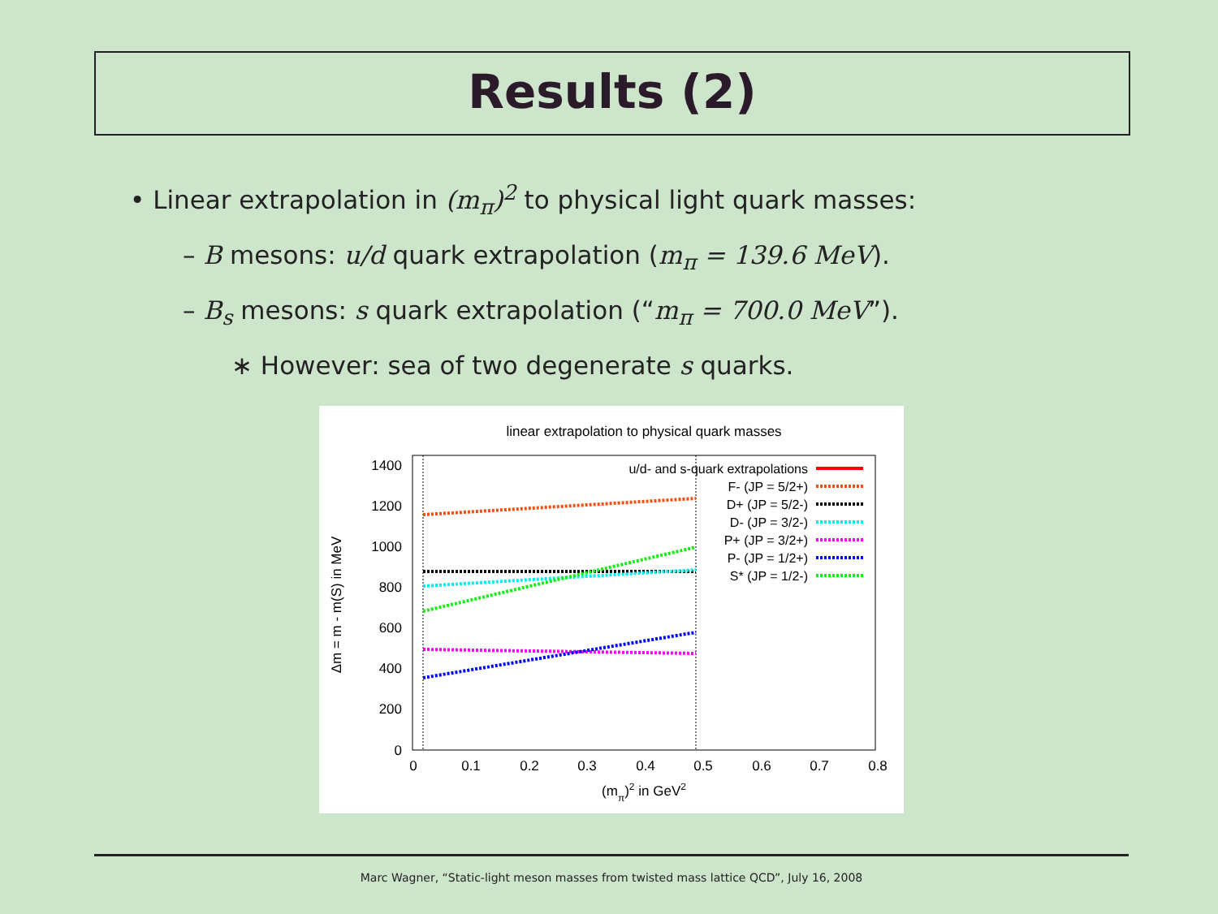Results (2)
• Linear extrapolation in (m<sub>π</sub>)<sup>2</sup> to physical light quark masses:
– B mesons: u/d quark extrapolation (m<sub>π</sub> = 139.6 MeV).
– B<sub>s</sub> mesons: s quark extrapolation (“m<sub>π</sub> = 700.0 MeV”).
∗ However: sea of two degenerate s quarks.
linear extrapolation to physical quark masses
1400
1200
1000
800
600
400
200
0
0
0.1
0.2
0.3
0.4
0.5
0.6
0.7
0.8
(mπ)2 in GeV2
Δm = m - m(S) in MeV
u/d- and s-quark extrapolations
F- (JP = 5/2+)
D+ (JP = 5/2-)
D- (JP = 3/2-)
P+ (JP = 3/2+)
P- (JP = 1/2+)
S* (JP = 1/2-)
Marc Wagner, “Static-light meson masses from twisted mass lattice QCD”, July 16, 2008